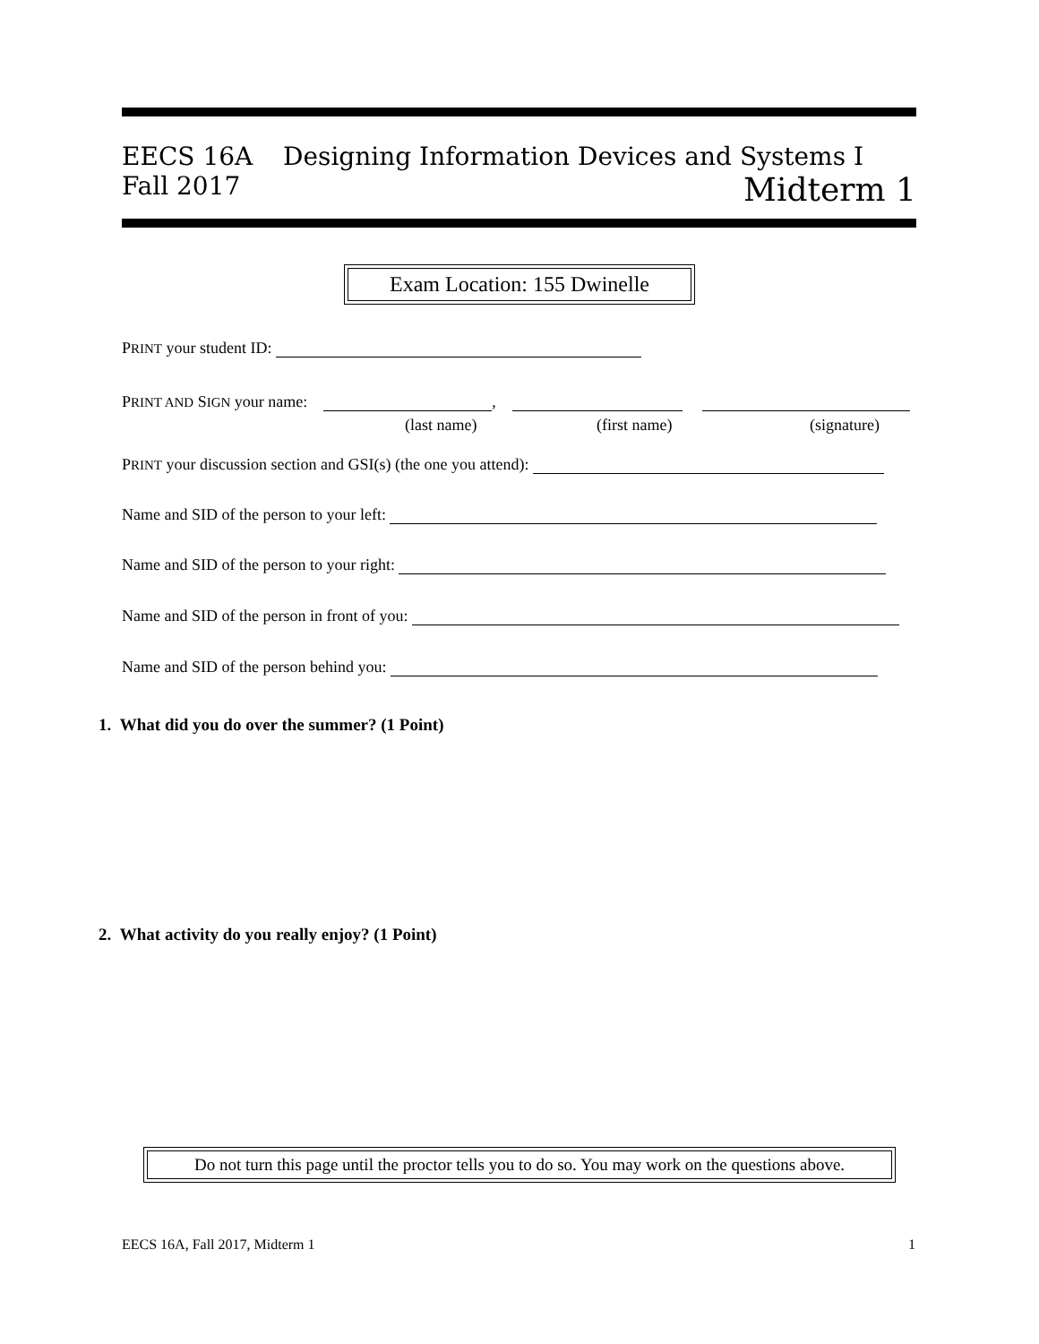EECS 16A Designing Information Devices and Systems I
Fall 2017 Midterm 1
Exam Location: 155 Dwinelle
PRINT your student ID:
PRINT AND SIGN your name: ,
(last name) (first name) (signature)
PRINT your discussion section and GSI(s) (the one you attend):
Name and SID of the person to your left:
Name and SID of the person to your right:
Name and SID of the person in front of you:
Name and SID of the person behind you:
1. What did you do over the summer? (1 Point)
2. What activity do you really enjoy? (1 Point)
Do not turn this page until the proctor tells you to do so. You may work on the questions above.
EECS 16A, Fall 2017, Midterm 1 1